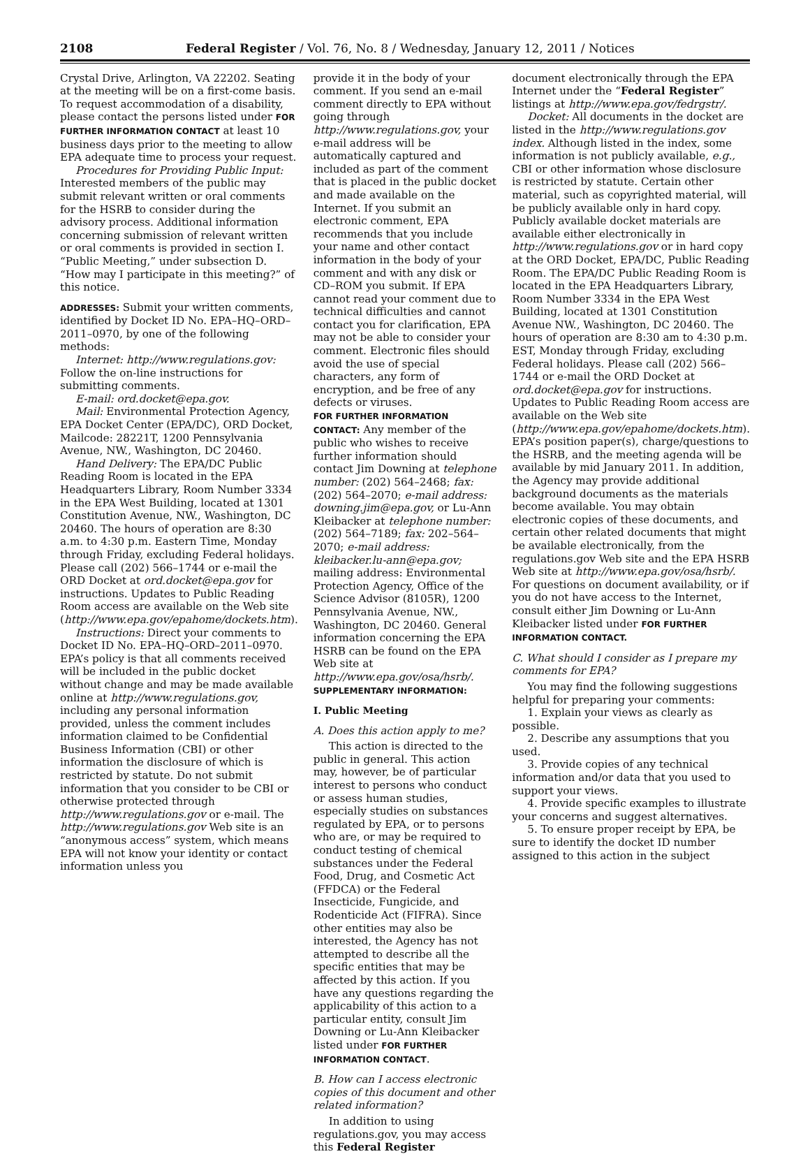2108 Federal Register / Vol. 76, No. 8 / Wednesday, January 12, 2011 / Notices
Crystal Drive, Arlington, VA 22202. Seating at the meeting will be on a first-come basis. To request accommodation of a disability, please contact the persons listed under FOR FURTHER INFORMATION CONTACT at least 10 business days prior to the meeting to allow EPA adequate time to process your request.
Procedures for Providing Public Input: Interested members of the public may submit relevant written or oral comments for the HSRB to consider during the advisory process. Additional information concerning submission of relevant written or oral comments is provided in section I. “Public Meeting,” under subsection D. “How may I participate in this meeting?” of this notice.
ADDRESSES: Submit your written comments, identified by Docket ID No. EPA–HQ–ORD–2011–0970, by one of the following methods:
Internet: http://www.regulations.gov: Follow the on-line instructions for submitting comments.
E-mail: ord.docket@epa.gov.
Mail: Environmental Protection Agency, EPA Docket Center (EPA/DC), ORD Docket, Mailcode: 28221T, 1200 Pennsylvania Avenue, NW., Washington, DC 20460.
Hand Delivery: The EPA/DC Public Reading Room is located in the EPA Headquarters Library, Room Number 3334 in the EPA West Building, located at 1301 Constitution Avenue, NW., Washington, DC 20460. The hours of operation are 8:30 a.m. to 4:30 p.m. Eastern Time, Monday through Friday, excluding Federal holidays. Please call (202) 566–1744 or e-mail the ORD Docket at ord.docket@epa.gov for instructions. Updates to Public Reading Room access are available on the Web site (http://www.epa.gov/epahome/dockets.htm).
Instructions: Direct your comments to Docket ID No. EPA–HQ–ORD–2011–0970. EPA’s policy is that all comments received will be included in the public docket without change and may be made available online at http://www.regulations.gov, including any personal information provided, unless the comment includes information claimed to be Confidential Business Information (CBI) or other information the disclosure of which is restricted by statute. Do not submit information that you consider to be CBI or otherwise protected through http://www.regulations.gov or e-mail. The http://www.regulations.gov Web site is an “anonymous access” system, which means EPA will not know your identity or contact information unless you
provide it in the body of your comment. If you send an e-mail comment directly to EPA without going through http://www.regulations.gov, your e-mail address will be automatically captured and included as part of the comment that is placed in the public docket and made available on the Internet. If you submit an electronic comment, EPA recommends that you include your name and other contact information in the body of your comment and with any disk or CD–ROM you submit. If EPA cannot read your comment due to technical difficulties and cannot contact you for clarification, EPA may not be able to consider your comment. Electronic files should avoid the use of special characters, any form of encryption, and be free of any defects or viruses.
FOR FURTHER INFORMATION CONTACT: Any member of the public who wishes to receive further information should contact Jim Downing at telephone number: (202) 564–2468; fax: (202) 564–2070; e-mail address: downing.jim@epa.gov, or Lu-Ann Kleibacker at telephone number: (202) 564–7189; fax: 202–564–2070; e-mail address: kleibacker.lu-ann@epa.gov; mailing address: Environmental Protection Agency, Office of the Science Advisor (8105R), 1200 Pennsylvania Avenue, NW., Washington, DC 20460. General information concerning the EPA HSRB can be found on the EPA Web site at http://www.epa.gov/osa/hsrb/.
SUPPLEMENTARY INFORMATION:
I. Public Meeting
A. Does this action apply to me?
This action is directed to the public in general. This action may, however, be of particular interest to persons who conduct or assess human studies, especially studies on substances regulated by EPA, or to persons who are, or may be required to conduct testing of chemical substances under the Federal Food, Drug, and Cosmetic Act (FFDCA) or the Federal Insecticide, Fungicide, and Rodenticide Act (FIFRA). Since other entities may also be interested, the Agency has not attempted to describe all the specific entities that may be affected by this action. If you have any questions regarding the applicability of this action to a particular entity, consult Jim Downing or Lu-Ann Kleibacker listed under FOR FURTHER INFORMATION CONTACT.
B. How can I access electronic copies of this document and other related information?
In addition to using regulations.gov, you may access this Federal Register
document electronically through the EPA Internet under the “Federal Register” listings at http://www.epa.gov/fedrgstr/.
Docket: All documents in the docket are listed in the http://www.regulations.gov index. Although listed in the index, some information is not publicly available, e.g., CBI or other information whose disclosure is restricted by statute. Certain other material, such as copyrighted material, will be publicly available only in hard copy. Publicly available docket materials are available either electronically in http://www.regulations.gov or in hard copy at the ORD Docket, EPA/DC, Public Reading Room. The EPA/DC Public Reading Room is located in the EPA Headquarters Library, Room Number 3334 in the EPA West Building, located at 1301 Constitution Avenue NW., Washington, DC 20460. The hours of operation are 8:30 am to 4:30 p.m. EST, Monday through Friday, excluding Federal holidays. Please call (202) 566–1744 or e-mail the ORD Docket at ord.docket@epa.gov for instructions. Updates to Public Reading Room access are available on the Web site (http://www.epa.gov/epahome/dockets.htm). EPA’s position paper(s), charge/questions to the HSRB, and the meeting agenda will be available by mid January 2011. In addition, the Agency may provide additional background documents as the materials become available. You may obtain electronic copies of these documents, and certain other related documents that might be available electronically, from the regulations.gov Web site and the EPA HSRB Web site at http://www.epa.gov/osa/hsrb/. For questions on document availability, or if you do not have access to the Internet, consult either Jim Downing or Lu-Ann Kleibacker listed under FOR FURTHER INFORMATION CONTACT.
C. What should I consider as I prepare my comments for EPA?
You may find the following suggestions helpful for preparing your comments:
1. Explain your views as clearly as possible.
2. Describe any assumptions that you used.
3. Provide copies of any technical information and/or data that you used to support your views.
4. Provide specific examples to illustrate your concerns and suggest alternatives.
5. To ensure proper receipt by EPA, be sure to identify the docket ID number assigned to this action in the subject